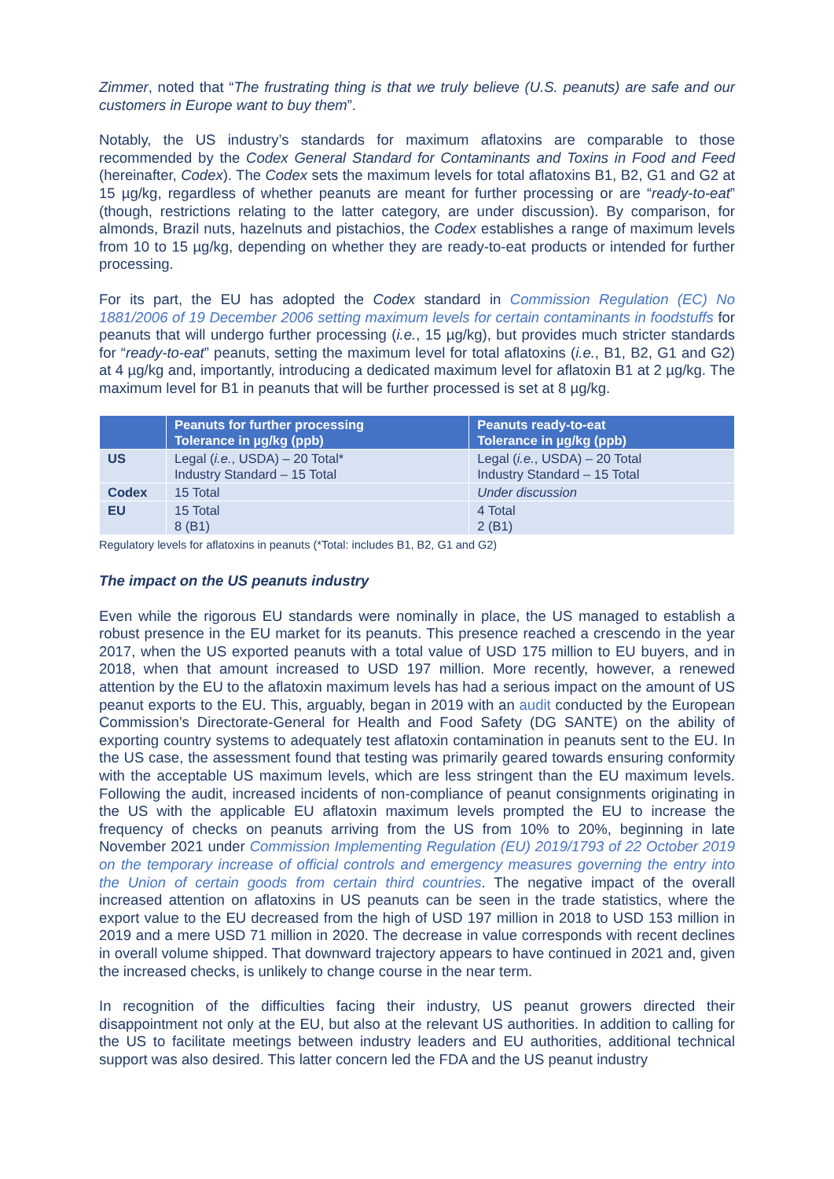Zimmer, noted that “The frustrating thing is that we truly believe (U.S. peanuts) are safe and our customers in Europe want to buy them”.
Notably, the US industry’s standards for maximum aflatoxins are comparable to those recommended by the Codex General Standard for Contaminants and Toxins in Food and Feed (hereinafter, Codex). The Codex sets the maximum levels for total aflatoxins B1, B2, G1 and G2 at 15 µg/kg, regardless of whether peanuts are meant for further processing or are “ready-to-eat” (though, restrictions relating to the latter category, are under discussion). By comparison, for almonds, Brazil nuts, hazelnuts and pistachios, the Codex establishes a range of maximum levels from 10 to 15 µg/kg, depending on whether they are ready-to-eat products or intended for further processing.
For its part, the EU has adopted the Codex standard in Commission Regulation (EC) No 1881/2006 of 19 December 2006 setting maximum levels for certain contaminants in foodstuffs for peanuts that will undergo further processing (i.e., 15 µg/kg), but provides much stricter standards for “ready-to-eat” peanuts, setting the maximum level for total aflatoxins (i.e., B1, B2, G1 and G2) at 4 µg/kg and, importantly, introducing a dedicated maximum level for aflatoxin B1 at 2 µg/kg. The maximum level for B1 in peanuts that will be further processed is set at 8 µg/kg.
| | Peanuts for further processing Tolerance in µg/kg (ppb) | Peanuts ready-to-eat Tolerance in µg/kg (ppb) |
| --- | --- | --- |
| US | Legal ( i.e. , USDA) – 20 Total* Industry Standard – 15 Total | Legal ( i.e. , USDA) – 20 Total Industry Standard – 15 Total |
| Codex | 15 Total | Under discussion |
| EU | 15 Total 8 (B1) | 4 Total 2 (B1) |
Regulatory levels for aflatoxins in peanuts (*Total: includes B1, B2, G1 and G2)
The impact on the US peanuts industry
Even while the rigorous EU standards were nominally in place, the US managed to establish a robust presence in the EU market for its peanuts. This presence reached a crescendo in the year 2017, when the US exported peanuts with a total value of USD 175 million to EU buyers, and in 2018, when that amount increased to USD 197 million. More recently, however, a renewed attention by the EU to the aflatoxin maximum levels has had a serious impact on the amount of US peanut exports to the EU. This, arguably, began in 2019 with an audit conducted by the European Commission’s Directorate-General for Health and Food Safety (DG SANTE) on the ability of exporting country systems to adequately test aflatoxin contamination in peanuts sent to the EU. In the US case, the assessment found that testing was primarily geared towards ensuring conformity with the acceptable US maximum levels, which are less stringent than the EU maximum levels. Following the audit, increased incidents of non-compliance of peanut consignments originating in the US with the applicable EU aflatoxin maximum levels prompted the EU to increase the frequency of checks on peanuts arriving from the US from 10% to 20%, beginning in late November 2021 under Commission Implementing Regulation (EU) 2019/1793 of 22 October 2019 on the temporary increase of official controls and emergency measures governing the entry into the Union of certain goods from certain third countries. The negative impact of the overall increased attention on aflatoxins in US peanuts can be seen in the trade statistics, where the export value to the EU decreased from the high of USD 197 million in 2018 to USD 153 million in 2019 and a mere USD 71 million in 2020. The decrease in value corresponds with recent declines in overall volume shipped. That downward trajectory appears to have continued in 2021 and, given the increased checks, is unlikely to change course in the near term.
In recognition of the difficulties facing their industry, US peanut growers directed their disappointment not only at the EU, but also at the relevant US authorities. In addition to calling for the US to facilitate meetings between industry leaders and EU authorities, additional technical support was also desired. This latter concern led the FDA and the US peanut industry